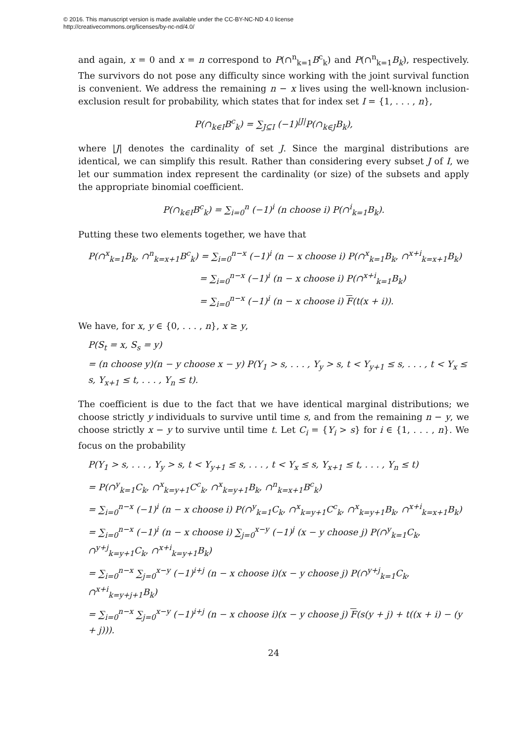© 2016. This manuscript version is made available under the CC-BY-NC-ND 4.0 license
http://creativecommons.org/licenses/by-nc-nd/4.0/
and again, x = 0 and x = n correspond to P(∩<sup>n</sup><sub>k=1</sub>B<sup>c</sup><sub>k</sub>) and P(∩<sup>n</sup><sub>k=1</sub>B<sub>k</sub>), respectively. The survivors do not pose any difficulty since working with the joint survival function is convenient. We address the remaining n − x lives using the well-known inclusion-exclusion result for probability, which states that for index set I = {1, . . . , n},
P(∩<sub>k∈I</sub>B<sup>c</sup><sub>k</sub>) = ∑<sub>J⊆I</sub> (−1)<sup>|J|</sup>P(∩<sub>k∈J</sub>B<sub>k</sub>),
where |J| denotes the cardinality of set J. Since the marginal distributions are identical, we can simplify this result. Rather than considering every subset J of I, we let our summation index represent the cardinality (or size) of the subsets and apply the appropriate binomial coefficient.
P(∩<sub>k∈I</sub>B<sup>c</sup><sub>k</sub>) = ∑<sub>i=0</sub><sup>n</sup> (−1)<sup>i</sup> (n choose i) P(∩<sup>i</sup><sub>k=1</sub>B<sub>k</sub>).
Putting these two elements together, we have that
P(∩<sup>x</sup><sub>k=1</sub>B<sub>k</sub>, ∩<sup>n</sup><sub>k=x+1</sub>B<sup>c</sup><sub>k</sub>) = ∑<sub>i=0</sub><sup>n−x</sup> (−1)<sup>i</sup> (n − x choose i) P(∩<sup>x</sup><sub>k=1</sub>B<sub>k</sub>, ∩<sup>x+i</sup><sub>k=x+1</sub>B<sub>k</sub>)
= ∑<sub>i=0</sub><sup>n−x</sup> (−1)<sup>i</sup> (n − x choose i) P(∩<sup>x+i</sup><sub>k=1</sub>B<sub>k</sub>)
= ∑<sub>i=0</sub><sup>n−x</sup> (−1)<sup>i</sup> (n − x choose i) F(t(x + i)).
We have, for x, y ∈ {0, . . . , n}, x ≥ y,
P(S<sub>t</sub> = x, S<sub>s</sub> = y)
= (n choose y)(n − y choose x − y) P(Y<sub>1</sub> > s, . . . , Y<sub>y</sub> > s, t < Y<sub>y+1</sub> ≤ s, . . . , t < Y<sub>x</sub> ≤ s, Y<sub>x+1</sub> ≤ t, . . . , Y<sub>n</sub> ≤ t).
The coefficient is due to the fact that we have identical marginal distributions; we choose strictly y individuals to survive until time s, and from the remaining n − y, we choose strictly x − y to survive until time t. Let C<sub>i</sub> = {Y<sub>i</sub> > s} for i ∈ {1, . . . , n}. We focus on the probability
P(Y<sub>1</sub> > s, . . . , Y<sub>y</sub> > s, t < Y<sub>y+1</sub> ≤ s, . . . , t < Y<sub>x</sub> ≤ s, Y<sub>x+1</sub> ≤ t, . . . , Y<sub>n</sub> ≤ t)
= P(∩<sup>y</sup><sub>k=1</sub>C<sub>k</sub>, ∩<sup>x</sup><sub>k=y+1</sub>C<sup>c</sup><sub>k</sub>, ∩<sup>x</sup><sub>k=y+1</sub>B<sub>k</sub>, ∩<sup>n</sup><sub>k=x+1</sub>B<sup>c</sup><sub>k</sub>)
= ∑<sub>i=0</sub><sup>n−x</sup> (−1)<sup>i</sup> (n − x choose i) P(∩<sup>y</sup><sub>k=1</sub>C<sub>k</sub>, ∩<sup>x</sup><sub>k=y+1</sub>C<sup>c</sup><sub>k</sub>, ∩<sup>x</sup><sub>k=y+1</sub>B<sub>k</sub>, ∩<sup>x+i</sup><sub>k=x+1</sub>B<sub>k</sub>)
= ∑<sub>i=0</sub><sup>n−x</sup> (−1)<sup>i</sup> (n − x choose i) ∑<sub>j=0</sub><sup>x−y</sup> (−1)<sup>j</sup> (x − y choose j) P(∩<sup>y</sup><sub>k=1</sub>C<sub>k</sub>, ∩<sup>y+j</sup><sub>k=y+1</sub>C<sub>k</sub>, ∩<sup>x+i</sup><sub>k=y+1</sub>B<sub>k</sub>)
= ∑<sub>i=0</sub><sup>n−x</sup> ∑<sub>j=0</sub><sup>x−y</sup> (−1)<sup>i+j</sup> (n − x choose i)(x − y choose j) P(∩<sup>y+j</sup><sub>k=1</sub>C<sub>k</sub>, ∩<sup>x+i</sup><sub>k=y+j+1</sub>B<sub>k</sub>)
= ∑<sub>i=0</sub><sup>n−x</sup> ∑<sub>j=0</sub><sup>x−y</sup> (−1)<sup>i+j</sup> (n − x choose i)(x − y choose j) F(s(y + j) + t((x + i) − (y + j))).
24